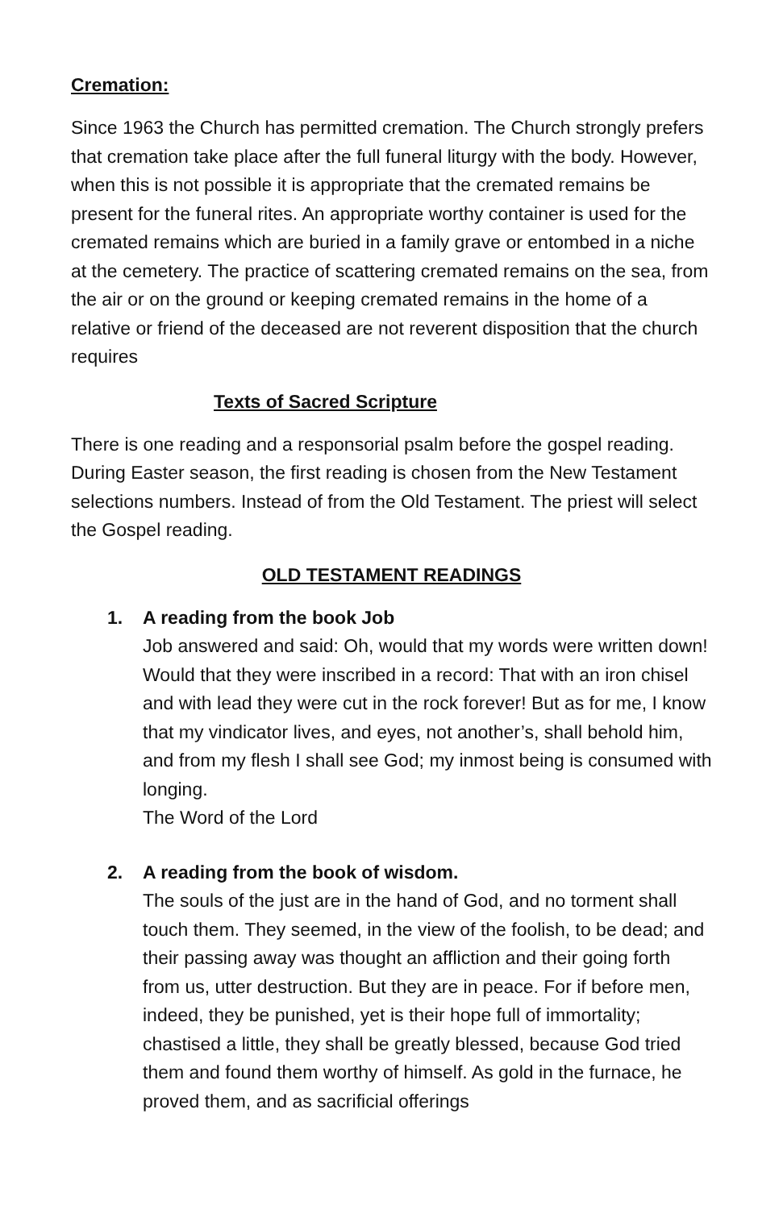Cremation:
Since 1963 the Church has permitted cremation. The Church strongly prefers that cremation take place after the full funeral liturgy with the body. However, when this is not possible it is appropriate that the cremated remains be present for the funeral rites. An appropriate worthy container is used for the cremated remains which are buried in a family grave or entombed in a niche at the cemetery. The practice of scattering cremated remains on the sea, from the air or on the ground or keeping cremated remains in the home of a relative or friend of the deceased are not reverent disposition that the church requires
Texts of Sacred Scripture
There is one reading and a responsorial psalm before the gospel reading. During Easter season, the first reading is chosen from the New Testament selections numbers. Instead of from the Old Testament. The priest will select the Gospel reading.
OLD TESTAMENT READINGS
1. A reading from the book Job
Job answered and said: Oh, would that my words were written down! Would that they were inscribed in a record: That with an iron chisel and with lead they were cut in the rock forever! But as for me, I know that my vindicator lives, and eyes, not another’s, shall behold him, and from my flesh I shall see God; my inmost being is consumed with longing.
The Word of the Lord
2. A reading from the book of wisdom.
The souls of the just are in the hand of God, and no torment shall touch them. They seemed, in the view of the foolish, to be dead; and their passing away was thought an affliction and their going forth from us, utter destruction. But they are in peace. For if before men, indeed, they be punished, yet is their hope full of immortality; chastised a little, they shall be greatly blessed, because God tried them and found them worthy of himself. As gold in the furnace, he proved them, and as sacrificial offerings